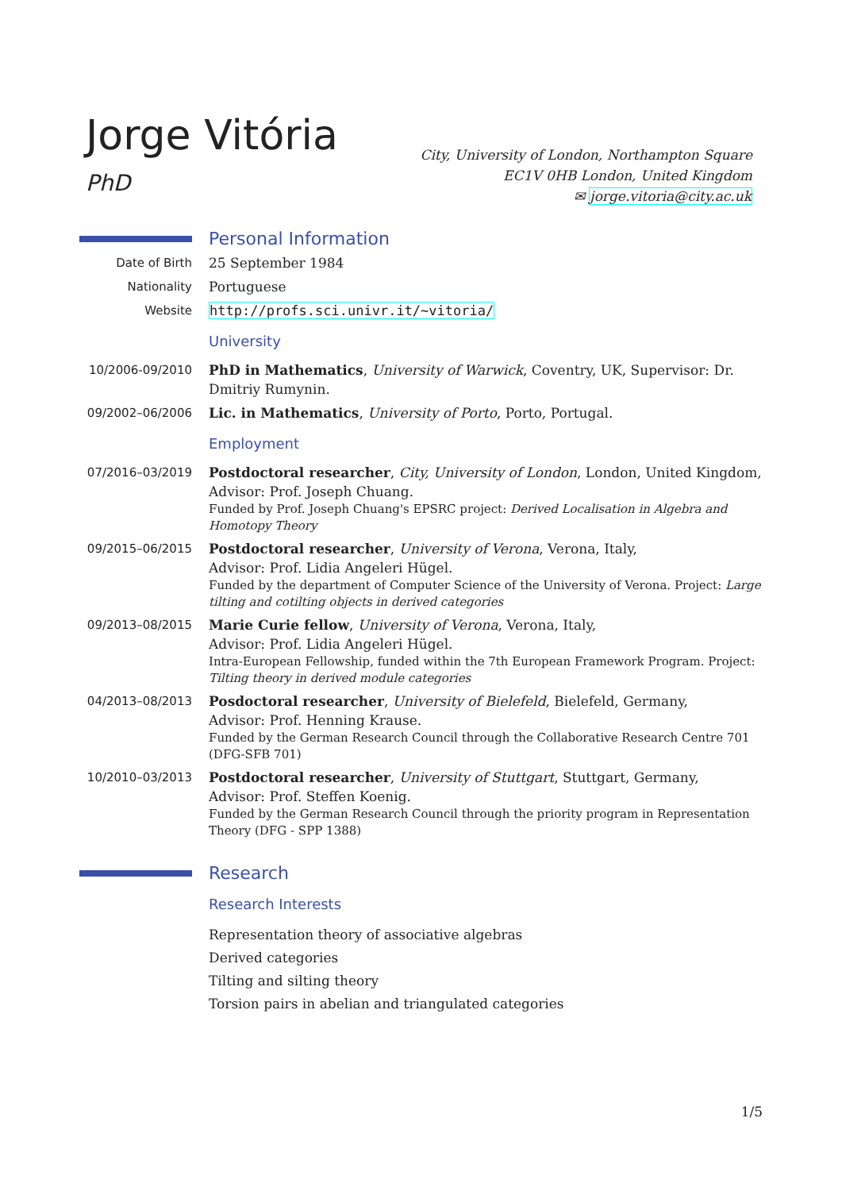Jorge Vitória
PhD
City, University of London, Northampton Square
EC1V 0HB London, United Kingdom
✉ jorge.vitoria@city.ac.uk
Personal Information
Date of Birth 25 September 1984
Nationality Portuguese
Website http://profs.sci.univr.it/~vitoria/
University
10/2006-09/2010 PhD in Mathematics, University of Warwick, Coventry, UK, Supervisor: Dr. Dmitriy Rumynin.
09/2002–06/2006 Lic. in Mathematics, University of Porto, Porto, Portugal.
Employment
07/2016–03/2019 Postdoctoral researcher, City, University of London, London, United Kingdom, Advisor: Prof. Joseph Chuang.
Funded by Prof. Joseph Chuang's EPSRC project: Derived Localisation in Algebra and Homotopy Theory
09/2015–06/2015 Postdoctoral researcher, University of Verona, Verona, Italy,
Advisor: Prof. Lidia Angeleri Hügel.
Funded by the department of Computer Science of the University of Verona. Project: Large tilting and cotilting objects in derived categories
09/2013–08/2015 Marie Curie fellow, University of Verona, Verona, Italy,
Advisor: Prof. Lidia Angeleri Hügel.
Intra-European Fellowship, funded within the 7th European Framework Program. Project: Tilting theory in derived module categories
04/2013–08/2013 Posdoctoral researcher, University of Bielefeld, Bielefeld, Germany,
Advisor: Prof. Henning Krause.
Funded by the German Research Council through the Collaborative Research Centre 701 (DFG-SFB 701)
10/2010–03/2013 Postdoctoral researcher, University of Stuttgart, Stuttgart, Germany,
Advisor: Prof. Steffen Koenig.
Funded by the German Research Council through the priority program in Representation Theory (DFG - SPP 1388)
Research
Research Interests
Representation theory of associative algebras
Derived categories
Tilting and silting theory
Torsion pairs in abelian and triangulated categories
1/5